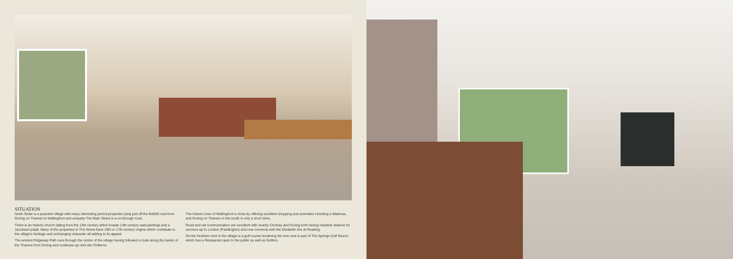SITUATION
North Stoke is a peaceful village with many interesting period properties lying just off the B4009 road from Goring on Thames to Wallingford and uniquely The Main Street is a no through road.
There is an historic church dating from the 13th century which boasts 14th century wall paintings and a Jacobean pulpit. Many of the properties in The Street have 16th or 17th century origins which contribute to the village’s heritage and unchanging character all adding to its appeal.
The ancient Ridgeway Path runs through the centre of the village having followed a route along the banks of the Thames from Goring and continues up onto the Chilterns.
The historic town of Wallingford is close by offering excellent shopping and amenities including a Waitrose, and Goring on Thames to the south is only a short drive.
Road and rail communication are excellent with nearby Cholsey and Goring both having mainline stations for services up to London (Paddington) and now connects with the Elizabeth line at Reading.
On the Northern end of the village is a golf course bordering the river and is part of The Springs Golf Resort which has a Restaurant open to the public as well as Golfers.